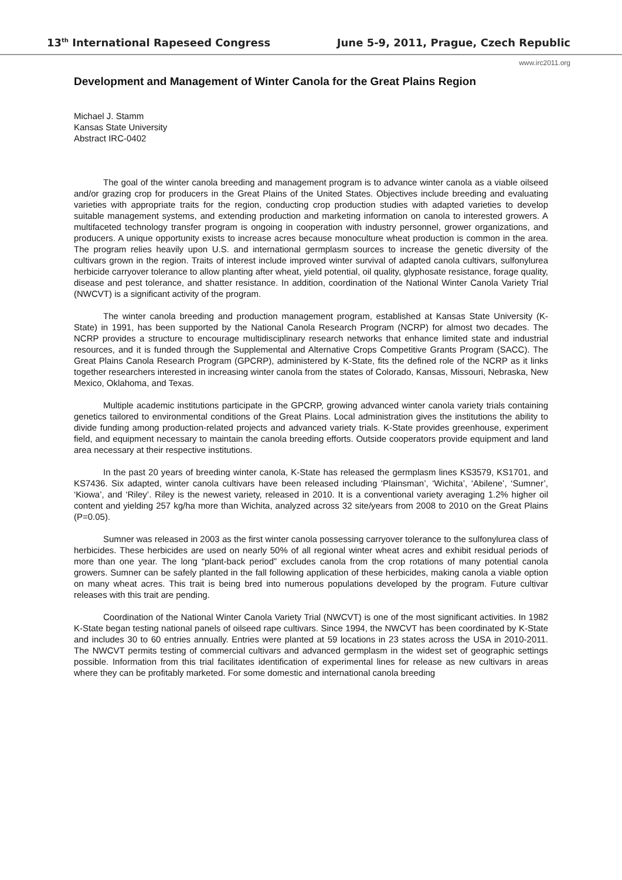13<sup>th</sup> International Rapeseed Congress June 5-9, 2011, Prague, Czech Republic
www.irc2011.org
Development and Management of Winter Canola for the Great Plains Region
Michael J. Stamm
Kansas State University
Abstract IRC-0402
The goal of the winter canola breeding and management program is to advance winter canola as a viable oilseed and/or grazing crop for producers in the Great Plains of the United States. Objectives include breeding and evaluating varieties with appropriate traits for the region, conducting crop production studies with adapted varieties to develop suitable management systems, and extending production and marketing information on canola to interested growers. A multifaceted technology transfer program is ongoing in cooperation with industry personnel, grower organizations, and producers. A unique opportunity exists to increase acres because monoculture wheat production is common in the area. The program relies heavily upon U.S. and international germplasm sources to increase the genetic diversity of the cultivars grown in the region. Traits of interest include improved winter survival of adapted canola cultivars, sulfonylurea herbicide carryover tolerance to allow planting after wheat, yield potential, oil quality, glyphosate resistance, forage quality, disease and pest tolerance, and shatter resistance. In addition, coordination of the National Winter Canola Variety Trial (NWCVT) is a significant activity of the program.
The winter canola breeding and production management program, established at Kansas State University (K-State) in 1991, has been supported by the National Canola Research Program (NCRP) for almost two decades. The NCRP provides a structure to encourage multidisciplinary research networks that enhance limited state and industrial resources, and it is funded through the Supplemental and Alternative Crops Competitive Grants Program (SACC). The Great Plains Canola Research Program (GPCRP), administered by K-State, fits the defined role of the NCRP as it links together researchers interested in increasing winter canola from the states of Colorado, Kansas, Missouri, Nebraska, New Mexico, Oklahoma, and Texas.
Multiple academic institutions participate in the GPCRP, growing advanced winter canola variety trials containing genetics tailored to environmental conditions of the Great Plains. Local administration gives the institutions the ability to divide funding among production-related projects and advanced variety trials. K-State provides greenhouse, experiment field, and equipment necessary to maintain the canola breeding efforts. Outside cooperators provide equipment and land area necessary at their respective institutions.
In the past 20 years of breeding winter canola, K-State has released the germplasm lines KS3579, KS1701, and KS7436. Six adapted, winter canola cultivars have been released including ‘Plainsman’, ‘Wichita’, ‘Abilene’, ‘Sumner’, ‘Kiowa’, and ‘Riley’. Riley is the newest variety, released in 2010. It is a conventional variety averaging 1.2% higher oil content and yielding 257 kg/ha more than Wichita, analyzed across 32 site/years from 2008 to 2010 on the Great Plains (P=0.05).
Sumner was released in 2003 as the first winter canola possessing carryover tolerance to the sulfonylurea class of herbicides. These herbicides are used on nearly 50% of all regional winter wheat acres and exhibit residual periods of more than one year. The long “plant-back period” excludes canola from the crop rotations of many potential canola growers. Sumner can be safely planted in the fall following application of these herbicides, making canola a viable option on many wheat acres. This trait is being bred into numerous populations developed by the program. Future cultivar releases with this trait are pending.
Coordination of the National Winter Canola Variety Trial (NWCVT) is one of the most significant activities. In 1982 K-State began testing national panels of oilseed rape cultivars. Since 1994, the NWCVT has been coordinated by K-State and includes 30 to 60 entries annually. Entries were planted at 59 locations in 23 states across the USA in 2010-2011. The NWCVT permits testing of commercial cultivars and advanced germplasm in the widest set of geographic settings possible. Information from this trial facilitates identification of experimental lines for release as new cultivars in areas where they can be profitably marketed. For some domestic and international canola breeding